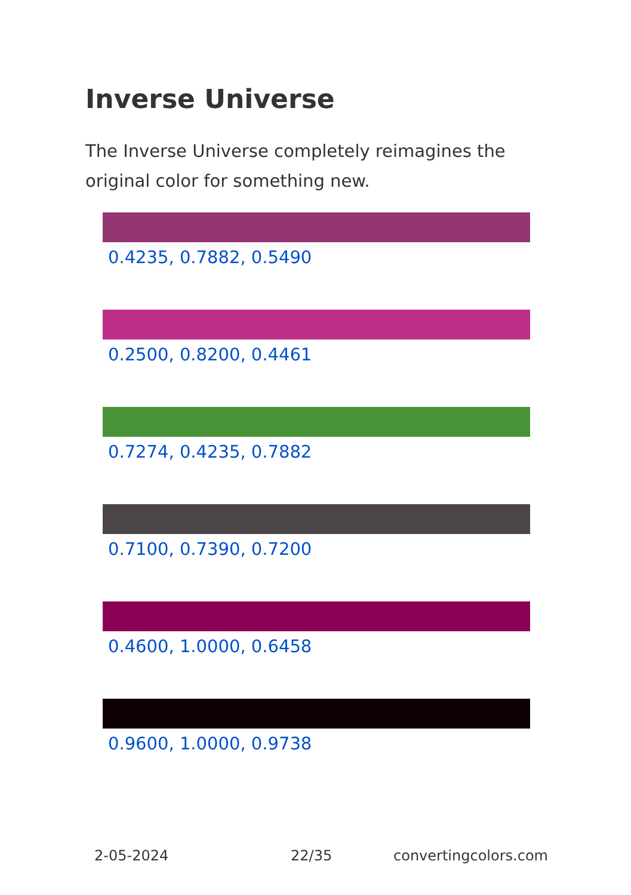Inverse Universe
The Inverse Universe completely reimagines the original color for something new.
0.4235, 0.7882, 0.5490
0.2500, 0.8200, 0.4461
0.7274, 0.4235, 0.7882
0.7100, 0.7390, 0.7200
0.4600, 1.0000, 0.6458
0.9600, 1.0000, 0.9738
2-05-2024 22/35 convertingcolors.com